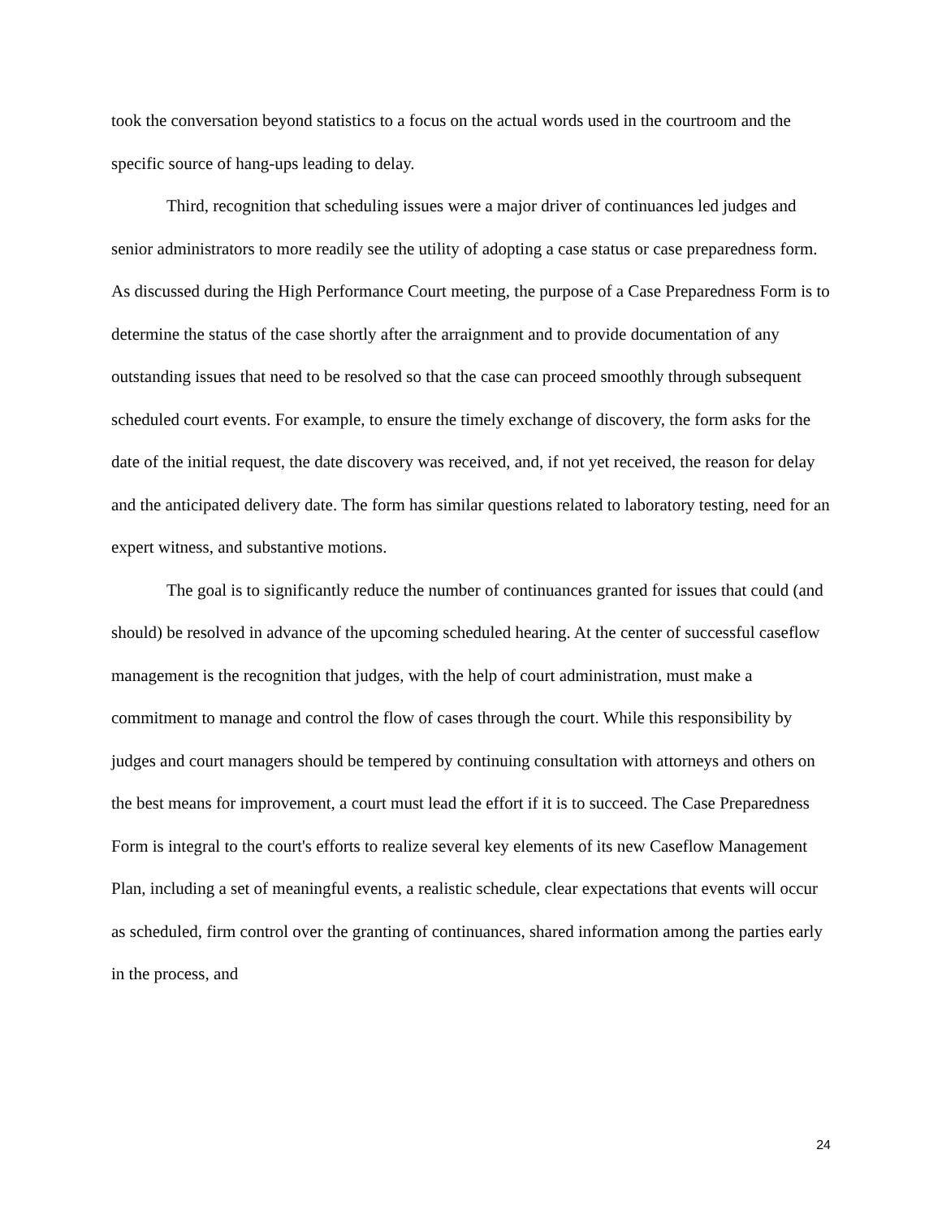took the conversation beyond statistics to a focus on the actual words used in the courtroom and the specific source of hang-ups leading to delay.
Third, recognition that scheduling issues were a major driver of continuances led judges and senior administrators to more readily see the utility of adopting a case status or case preparedness form. As discussed during the High Performance Court meeting, the purpose of a Case Preparedness Form is to determine the status of the case shortly after the arraignment and to provide documentation of any outstanding issues that need to be resolved so that the case can proceed smoothly through subsequent scheduled court events. For example, to ensure the timely exchange of discovery, the form asks for the date of the initial request, the date discovery was received, and, if not yet received, the reason for delay and the anticipated delivery date. The form has similar questions related to laboratory testing, need for an expert witness, and substantive motions.
The goal is to significantly reduce the number of continuances granted for issues that could (and should) be resolved in advance of the upcoming scheduled hearing. At the center of successful caseflow management is the recognition that judges, with the help of court administration, must make a commitment to manage and control the flow of cases through the court. While this responsibility by judges and court managers should be tempered by continuing consultation with attorneys and others on the best means for improvement, a court must lead the effort if it is to succeed. The Case Preparedness Form is integral to the court's efforts to realize several key elements of its new Caseflow Management Plan, including a set of meaningful events, a realistic schedule, clear expectations that events will occur as scheduled, firm control over the granting of continuances, shared information among the parties early in the process, and
24